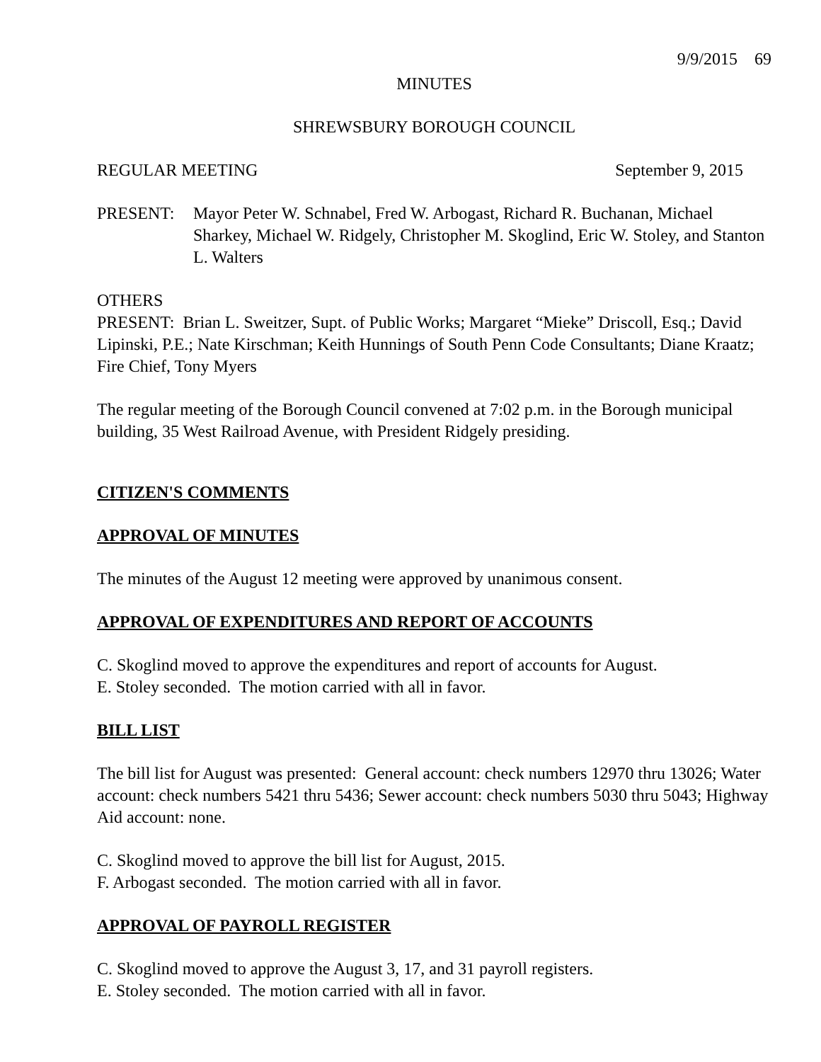9/9/2015 69
MINUTES
SHREWSBURY BOROUGH COUNCIL
REGULAR MEETING September 9, 2015
PRESENT: Mayor Peter W. Schnabel, Fred W. Arbogast, Richard R. Buchanan, Michael Sharkey, Michael W. Ridgely, Christopher M. Skoglind, Eric W. Stoley, and Stanton L. Walters
OTHERS
PRESENT: Brian L. Sweitzer, Supt. of Public Works; Margaret “Mieke” Driscoll, Esq.; David Lipinski, P.E.; Nate Kirschman; Keith Hunnings of South Penn Code Consultants; Diane Kraatz; Fire Chief, Tony Myers
The regular meeting of the Borough Council convened at 7:02 p.m. in the Borough municipal building, 35 West Railroad Avenue, with President Ridgely presiding.
CITIZEN'S COMMENTS
APPROVAL OF MINUTES
The minutes of the August 12 meeting were approved by unanimous consent.
APPROVAL OF EXPENDITURES AND REPORT OF ACCOUNTS
C. Skoglind moved to approve the expenditures and report of accounts for August.
E. Stoley seconded. The motion carried with all in favor.
BILL LIST
The bill list for August was presented: General account: check numbers 12970 thru 13026; Water account: check numbers 5421 thru 5436; Sewer account: check numbers 5030 thru 5043; Highway Aid account: none.
C. Skoglind moved to approve the bill list for August, 2015.
F. Arbogast seconded. The motion carried with all in favor.
APPROVAL OF PAYROLL REGISTER
C. Skoglind moved to approve the August 3, 17, and 31 payroll registers.
E. Stoley seconded. The motion carried with all in favor.